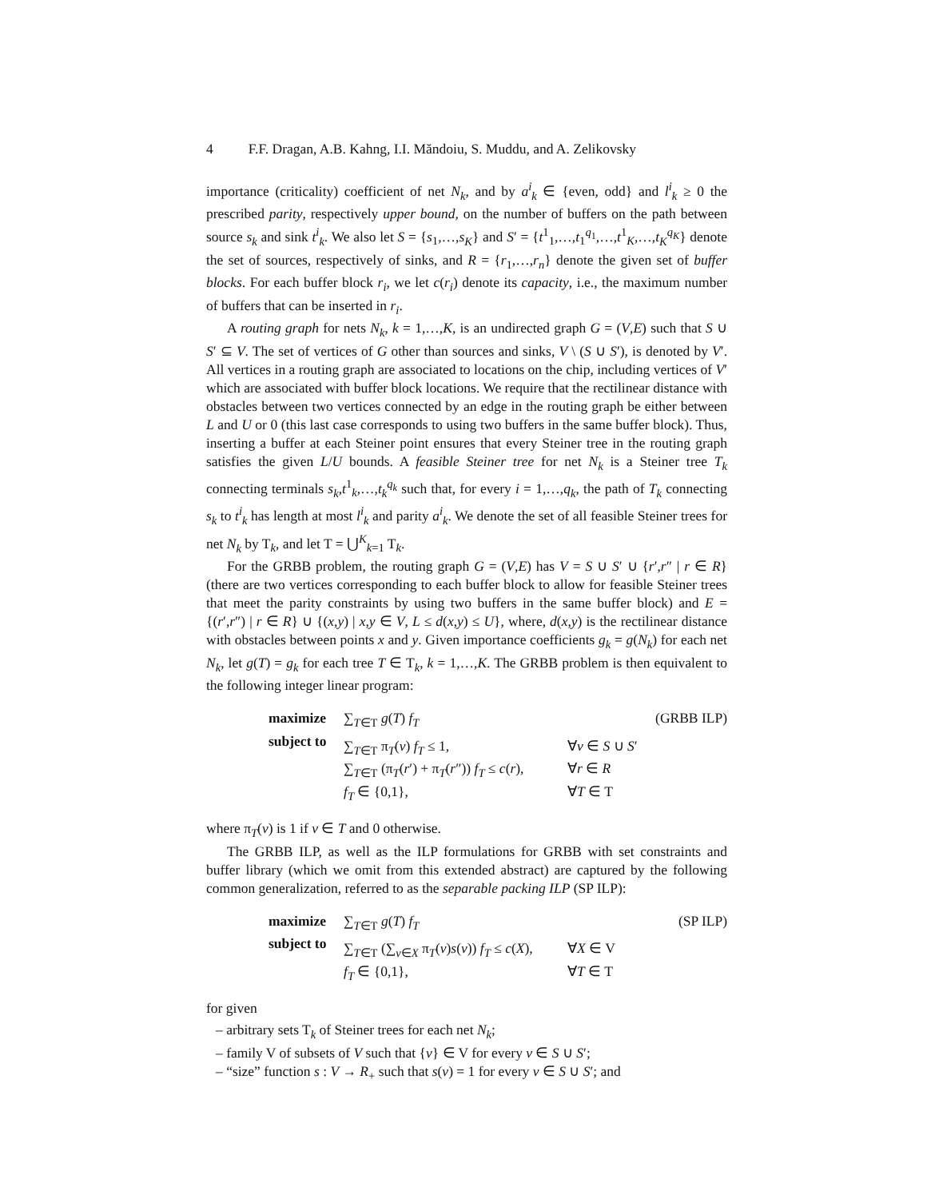4 F.F. Dragan, A.B. Kahng, I.I. Măndoiu, S. Muddu, and A. Zelikovsky
importance (criticality) coefficient of net N<sub>k</sub>, and by a<sup>i</sup><sub>k</sub> ∈ {even, odd} and l<sup>i</sup><sub>k</sub> ≥ 0 the prescribed parity, respectively upper bound, on the number of buffers on the path between source s<sub>k</sub> and sink t<sup>i</sup><sub>k</sub>. We also let S = {s<sub>1</sub>,…,s<sub>K</sub>} and S′ = {t<sup>1</sup><sub>1</sub>,…,t<sub>1</sub><sup>q<sub>1</sub></sup>,…,t<sup>1</sup><sub>K</sub>,…,t<sub>K</sub><sup>q<sub>K</sub></sup>} denote the set of sources, respectively of sinks, and R = {r<sub>1</sub>,…,r<sub>n</sub>} denote the given set of buffer blocks. For each buffer block r<sub>i</sub>, we let c(r<sub>i</sub>) denote its capacity, i.e., the maximum number of buffers that can be inserted in r<sub>i</sub>.
A routing graph for nets N<sub>k</sub>, k = 1,…,K, is an undirected graph G = (V,E) such that S ∪ S′ ⊆ V. The set of vertices of G other than sources and sinks, V \ (S ∪ S′), is denoted by V′. All vertices in a routing graph are associated to locations on the chip, including vertices of V′ which are associated with buffer block locations. We require that the rectilinear distance with obstacles between two vertices connected by an edge in the routing graph be either between L and U or 0 (this last case corresponds to using two buffers in the same buffer block). Thus, inserting a buffer at each Steiner point ensures that every Steiner tree in the routing graph satisfies the given L/U bounds. A feasible Steiner tree for net N<sub>k</sub> is a Steiner tree T<sub>k</sub> connecting terminals s<sub>k</sub>,t<sup>1</sup><sub>k</sub>,…,t<sub>k</sub><sup>q<sub>k</sub></sup> such that, for every i = 1,…,q<sub>k</sub>, the path of T<sub>k</sub> connecting s<sub>k</sub> to t<sup>i</sup><sub>k</sub> has length at most l<sup>i</sup><sub>k</sub> and parity a<sup>i</sup><sub>k</sub>. We denote the set of all feasible Steiner trees for net N<sub>k</sub> by T<sub>k</sub>, and let T = ⋃<sup>K</sup><sub>k=1</sub> T<sub>k</sub>.
For the GRBB problem, the routing graph G = (V,E) has V = S ∪ S′ ∪ {r′,r″ | r ∈ R} (there are two vertices corresponding to each buffer block to allow for feasible Steiner trees that meet the parity constraints by using two buffers in the same buffer block) and E = {(r′,r″) | r ∈ R} ∪ {(x,y) | x,y ∈ V, L ≤ d(x,y) ≤ U}, where, d(x,y) is the rectilinear distance with obstacles between points x and y. Given importance coefficients g<sub>k</sub> = g(N<sub>k</sub>) for each net N<sub>k</sub>, let g(T) = g<sub>k</sub> for each tree T ∈ T<sub>k</sub>, k = 1,…,K. The GRBB problem is then equivalent to the following integer linear program:
maximize
∑<sub>T∈T</sub> g(T) f<sub>T</sub> (GRBB ILP)
subject to
∑<sub>T∈T</sub> π<sub>T</sub>(v) f<sub>T</sub> ≤ 1, ∀v ∈ S ∪ S′
∑<sub>T∈T</sub> (π<sub>T</sub>(r′) + π<sub>T</sub>(r″)) f<sub>T</sub> ≤ c(r), ∀r ∈ R
f<sub>T</sub> ∈ {0,1}, ∀T ∈ T
where π<sub>T</sub>(v) is 1 if v ∈ T and 0 otherwise.
The GRBB ILP, as well as the ILP formulations for GRBB with set constraints and buffer library (which we omit from this extended abstract) are captured by the following common generalization, referred to as the separable packing ILP (SP ILP):
maximize
∑<sub>T∈T</sub> g(T) f<sub>T</sub> (SP ILP)
subject to
∑<sub>T∈T</sub> (∑<sub>v∈X</sub> π<sub>T</sub>(v)s(v)) f<sub>T</sub> ≤ c(X), ∀X ∈ V
f<sub>T</sub> ∈ {0,1}, ∀T ∈ T
for given
– arbitrary sets T<sub>k</sub> of Steiner trees for each net N<sub>k</sub>;
– family V of subsets of V such that {v} ∈ V for every v ∈ S ∪ S′;
– “size” function s : V → R<sub>+</sub> such that s(v) = 1 for every v ∈ S ∪ S′; and